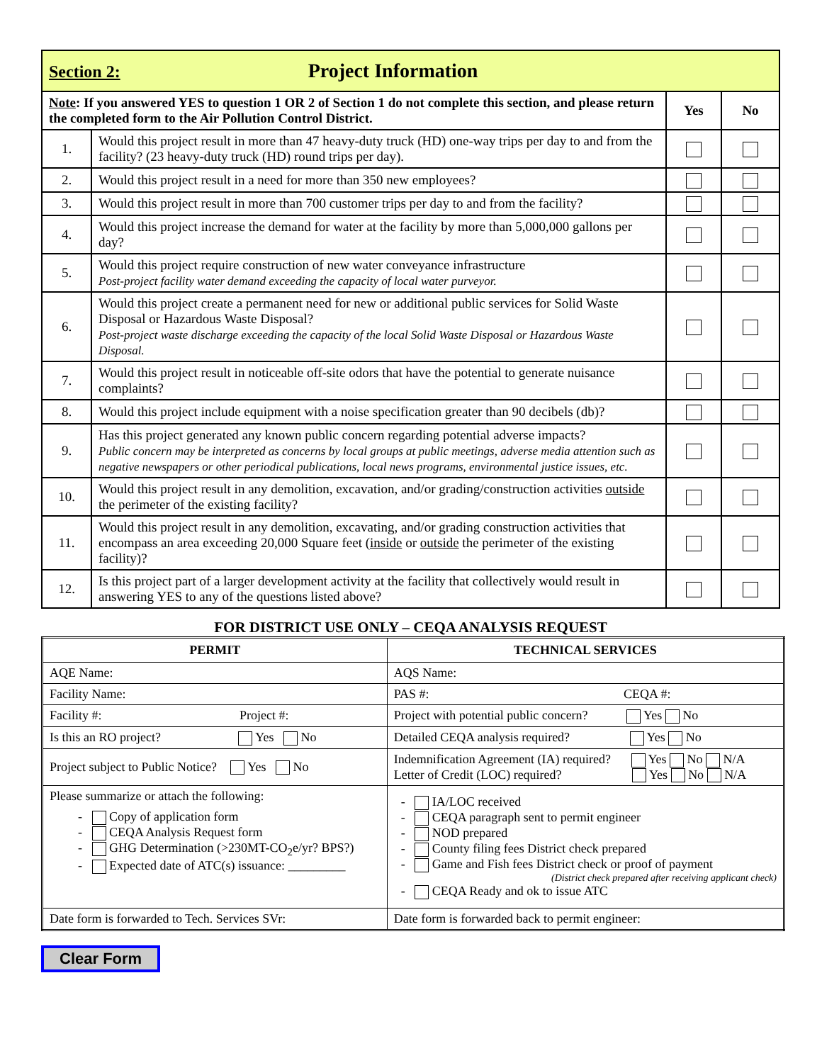| Section 2: Project Information | | | |
| Note : If you answered YES to question 1 OR 2 of Section 1 do not complete this section, and please return the completed form to the Air Pollution Control District. | | Yes | No |
| 1. | Would this project result in more than 47 heavy-duty truck (HD) one-way trips per day to and from the facility? (23 heavy-duty truck (HD) round trips per day). | | |
| 2. | Would this project result in a need for more than 350 new employees? | | |
| 3. | Would this project result in more than 700 customer trips per day to and from the facility? | | |
| 4. | Would this project increase the demand for water at the facility by more than 5,000,000 gallons per day? | | |
| 5. | Would this project require construction of new water conveyance infrastructure Post-project facility water demand exceeding the capacity of local water purveyor. | | |
| 6. | Would this project create a permanent need for new or additional public services for Solid Waste Disposal or Hazardous Waste Disposal? Post-project waste discharge exceeding the capacity of the local Solid Waste Disposal or Hazardous Waste Disposal. | | |
| 7. | Would this project result in noticeable off-site odors that have the potential to generate nuisance complaints? | | |
| 8. | Would this project include equipment with a noise specification greater than 90 decibels (db)? | | |
| 9. | Has this project generated any known public concern regarding potential adverse impacts? Public concern may be interpreted as concerns by local groups at public meetings, adverse media attention such as negative newspapers or other periodical publications, local news programs, environmental justice issues, etc. | | |
| 10. | Would this project result in any demolition, excavation, and/or grading/construction activities outside the perimeter of the existing facility? | | |
| 11. | Would this project result in any demolition, excavating, and/or grading construction activities that encompass an area exceeding 20,000 Square feet ( inside or outside the perimeter of the existing facility)? | | |
| 12. | Is this project part of a larger development activity at the facility that collectively would result in answering YES to any of the questions listed above? | | |
FOR DISTRICT USE ONLY – CEQA ANALYSIS REQUEST
| PERMIT | TECHNICAL SERVICES |
| --- | --- |
| AQE Name: | AQS Name: |
| Facility Name: | PAS #: CEQA #: |
| Facility #: Project #: | Project with potential public concern? Yes No |
| Is this an RO project? Yes No | Detailed CEQA analysis required? Yes No |
| Project subject to Public Notice? Yes No | Indemnification Agreement (IA) required? Yes No N/A Letter of Credit (LOC) required? Yes No N/A |
| Please summarize or attach the following: - Copy of application form - CEQA Analysis Request form - GHG Determination (>230MT-CO<sub>2</sub>e/yr? BPS?) - Expected date of ATC(s) issuance: _________ | - IA/LOC received - CEQA paragraph sent to permit engineer - NOD prepared - County filing fees District check prepared - Game and Fish fees District check or proof of payment (District check prepared after receiving applicant check) - CEQA Ready and ok to issue ATC |
| Date form is forwarded to Tech. Services SVr: | Date form is forwarded back to permit engineer: |
Clear Form